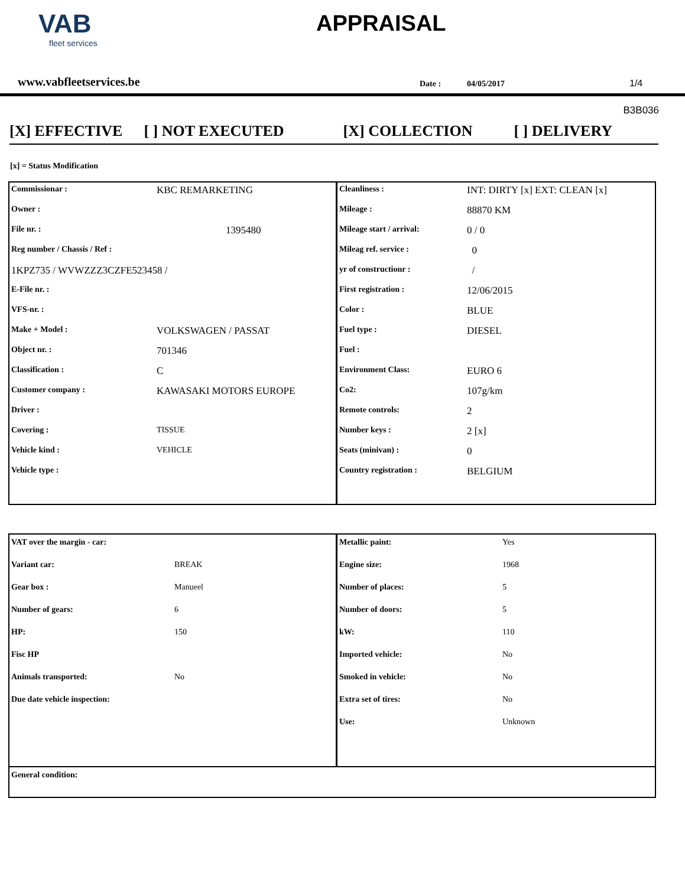VAB
fleet services
APPRAISAL
www.vabfleetservices.be
Date :
04/05/2017
1/4
B3B036
[X] EFFECTIVE [ ] NOT EXECUTED [X] COLLECTION [ ] DELIVERY
[x] = Status Modification
| Commissionar : | KBC REMARKETING | Cleanliness : | INT: DIRTY [x] EXT: CLEAN [x] |
| Owner : | | Mileage : | 88870 KM |
| File nr. : | 1395480 | Mileage start / arrival: | 0 / 0 |
| Reg number / Chassis / Ref : | | Mileag ref. service : | 0 |
| 1KPZ735 / WVWZZZ3CZFE523458 / | | yr of constructionr : | / |
| E-File nr. : | | First registration : | 12/06/2015 |
| VFS-nr. : | | Color : | BLUE |
| Make + Model : | VOLKSWAGEN / PASSAT | Fuel type : | DIESEL |
| Object nr. : | 701346 | Fuel : | |
| Classification : | C | Environment Class: | EURO 6 |
| Customer company : | KAWASAKI MOTORS EUROPE | Co2: | 107g/km |
| Driver : | | Remote controls: | 2 |
| Covering : | TISSUE | Number keys : | 2 [x] |
| Vehicle kind : | VEHICLE | Seats (minivan) : | 0 |
| Vehicle type : | | Country registration : | BELGIUM |
| VAT over the margin - car: | | Metallic paint: | Yes |
| Variant car: | BREAK | Engine size: | 1968 |
| Gear box : | Manueel | Number of places: | 5 |
| Number of gears: | 6 | Number of doors: | 5 |
| HP: | 150 | kW: | 110 |
| Fisc HP | | Imported vehicle: | No |
| Animals transported: | No | Smoked in vehicle: | No |
| Due date vehicle inspection: | | Extra set of tires: | No |
| | | Use: | Unknown |
| General condition: | | | |